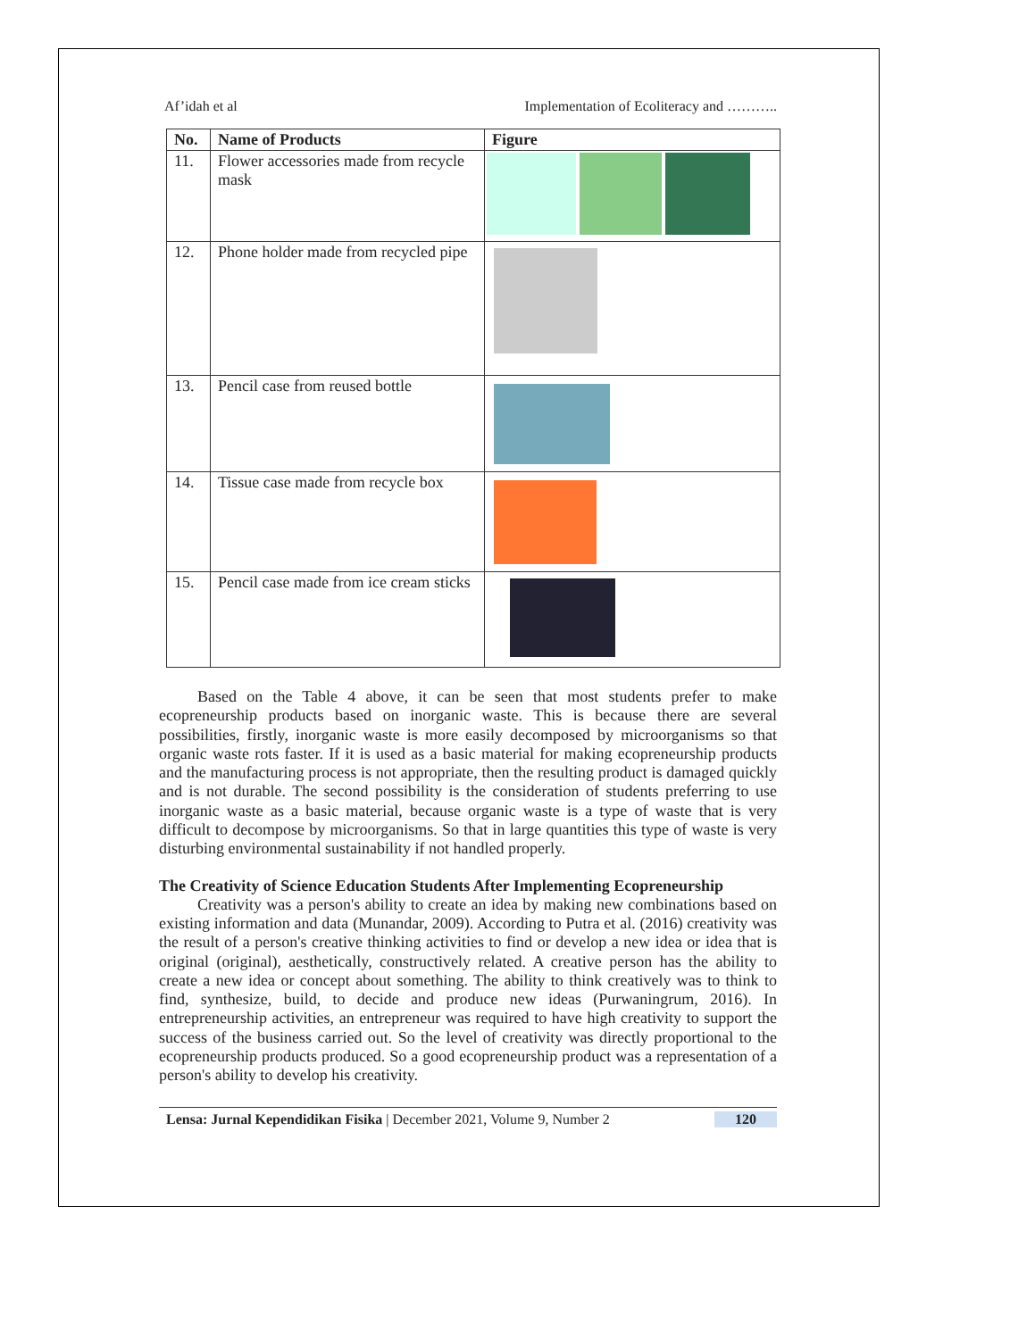Af’idah et al Implementation of Ecoliteracy and ………..
| No. | Name of Products | Figure |
| --- | --- | --- |
| 11. | Flower accessories made from recycle mask | |
| 12. | Phone holder made from recycled pipe | |
| 13. | Pencil case from reused bottle | |
| 14. | Tissue case made from recycle box | |
| 15. | Pencil case made from ice cream sticks | |
Based on the Table 4 above, it can be seen that most students prefer to make ecopreneurship products based on inorganic waste. This is because there are several possibilities, firstly, inorganic waste is more easily decomposed by microorganisms so that organic waste rots faster. If it is used as a basic material for making ecopreneurship products and the manufacturing process is not appropriate, then the resulting product is damaged quickly and is not durable. The second possibility is the consideration of students preferring to use inorganic waste as a basic material, because organic waste is a type of waste that is very difficult to decompose by microorganisms. So that in large quantities this type of waste is very disturbing environmental sustainability if not handled properly.
The Creativity of Science Education Students After Implementing Ecopreneurship
Creativity was a person's ability to create an idea by making new combinations based on existing information and data (Munandar, 2009). According to Putra et al. (2016) creativity was the result of a person's creative thinking activities to find or develop a new idea or idea that is original (original), aesthetically, constructively related. A creative person has the ability to create a new idea or concept about something. The ability to think creatively was to think to find, synthesize, build, to decide and produce new ideas (Purwaningrum, 2016). In entrepreneurship activities, an entrepreneur was required to have high creativity to support the success of the business carried out. So the level of creativity was directly proportional to the ecopreneurship products produced. So a good ecopreneurship product was a representation of a person's ability to develop his creativity.
Lensa: Jurnal Kependidikan Fisika | December 2021, Volume 9, Number 2 120